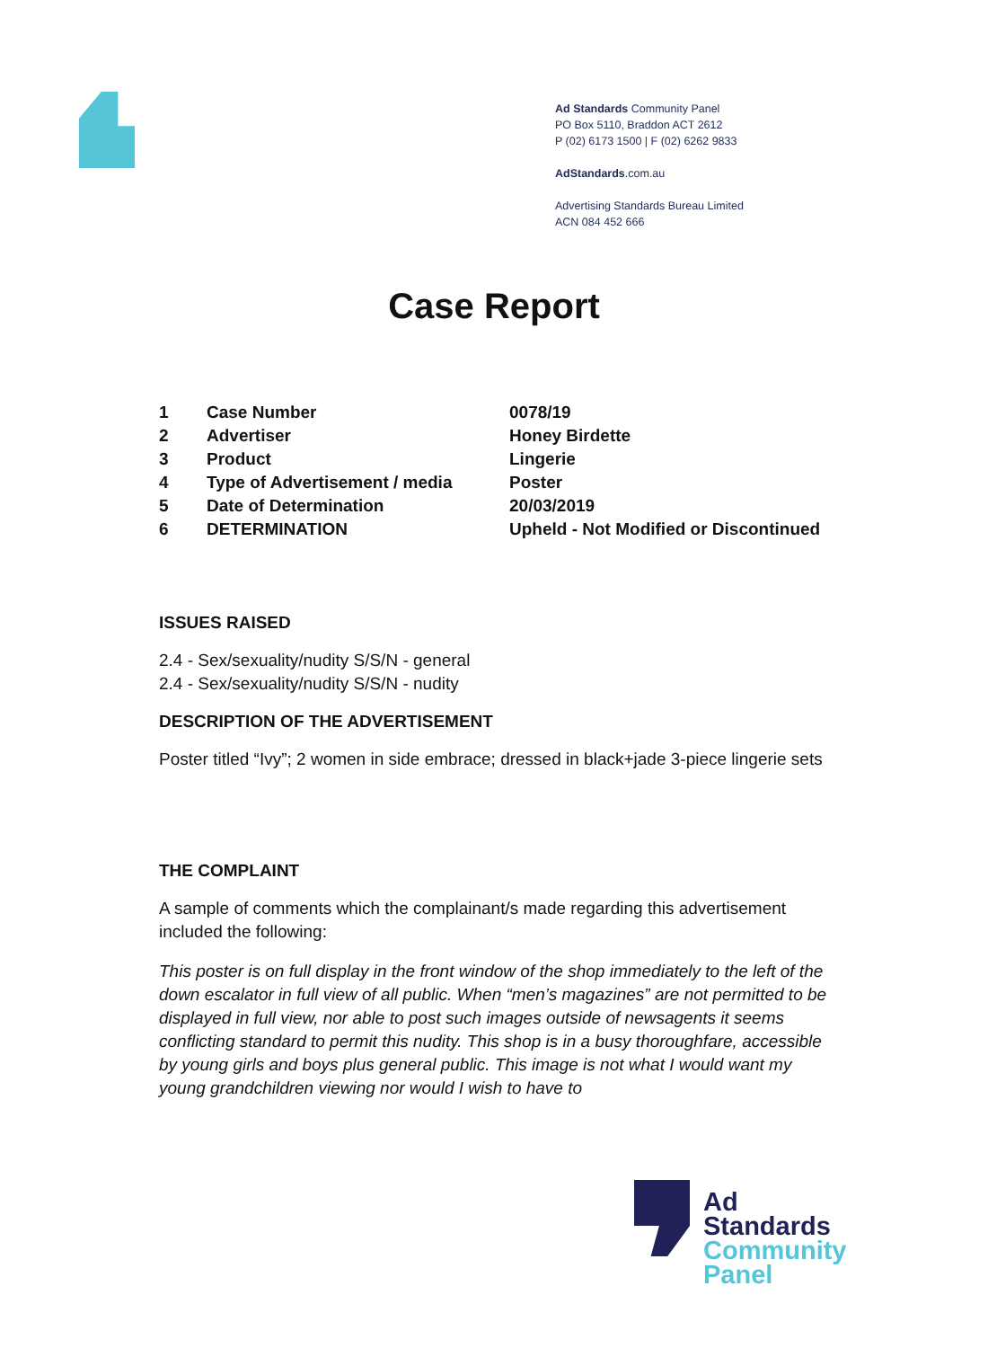Ad Standards Community Panel
PO Box 5110, Braddon ACT 2612
P (02) 6173 1500 | F (02) 6262 9833
AdStandards.com.au
Advertising Standards Bureau Limited
ACN 084 452 666
Case Report
| 1 | Case Number | 0078/19 |
| 2 | Advertiser | Honey Birdette |
| 3 | Product | Lingerie |
| 4 | Type of Advertisement / media | Poster |
| 5 | Date of Determination | 20/03/2019 |
| 6 | DETERMINATION | Upheld - Not Modified or Discontinued |
ISSUES RAISED
2.4 - Sex/sexuality/nudity S/S/N - general
2.4 - Sex/sexuality/nudity S/S/N - nudity
DESCRIPTION OF THE ADVERTISEMENT
Poster titled “Ivy”; 2 women in side embrace; dressed in black+jade 3-piece lingerie sets
THE COMPLAINT
A sample of comments which the complainant/s made regarding this advertisement included the following:
This poster is on full display in the front window of the shop immediately to the left of the down escalator in full view of all public. When “men’s magazines” are not permitted to be displayed in full view, nor able to post such images outside of newsagents it seems conflicting standard to permit this nudity. This shop is in a busy thoroughfare, accessible by young girls and boys plus general public. This image is not what I would want my young grandchildren viewing nor would I wish to have to
Ad
Standards
Community
Panel